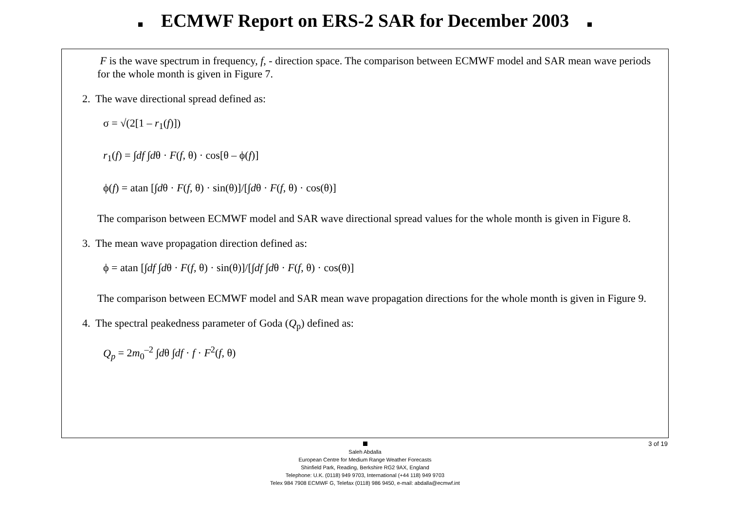ECMWF Report on ERS-2 SAR for December 2003
F is the wave spectrum in frequency, f, - direction space. The comparison between ECMWF model and SAR mean wave periods for the whole month is given in Figure 7.
2. The wave directional spread defined as:
σ = √(2[1 – r<sub>1</sub>(f)])
r<sub>1</sub>(f) = ∫df ∫dθ · F(f, θ) · cos[θ – ϕ(f)]
ϕ(f) = atan [∫dθ · F(f, θ) · sin(θ)]/[∫dθ · F(f, θ) · cos(θ)]
The comparison between ECMWF model and SAR wave directional spread values for the whole month is given in Figure 8.
3. The mean wave propagation direction defined as:
ϕ = atan [∫df ∫dθ · F(f, θ) · sin(θ)]/[∫df ∫dθ · F(f, θ) · cos(θ)]
The comparison between ECMWF model and SAR mean wave propagation directions for the whole month is given in Figure 9.
4. The spectral peakedness parameter of Goda (Q<sub>p</sub>) defined as:
Q<sub>p</sub> = 2m<sub>0</sub><sup>–2</sup> ∫dθ ∫df · f · F<sup>2</sup>(f, θ)
3 of 19
Saleh Abdalla
European Centre for Medium Range Weather Forecasts
Shinfield Park, Reading, Berkshire RG2 9AX, England
Telephone: U.K. (0118) 949 9703, International (+44 118) 949 9703
Telex 984 7908 ECMWF G, Telefax (0118) 986 9450, e-mail: abdalla@ecmwf.int